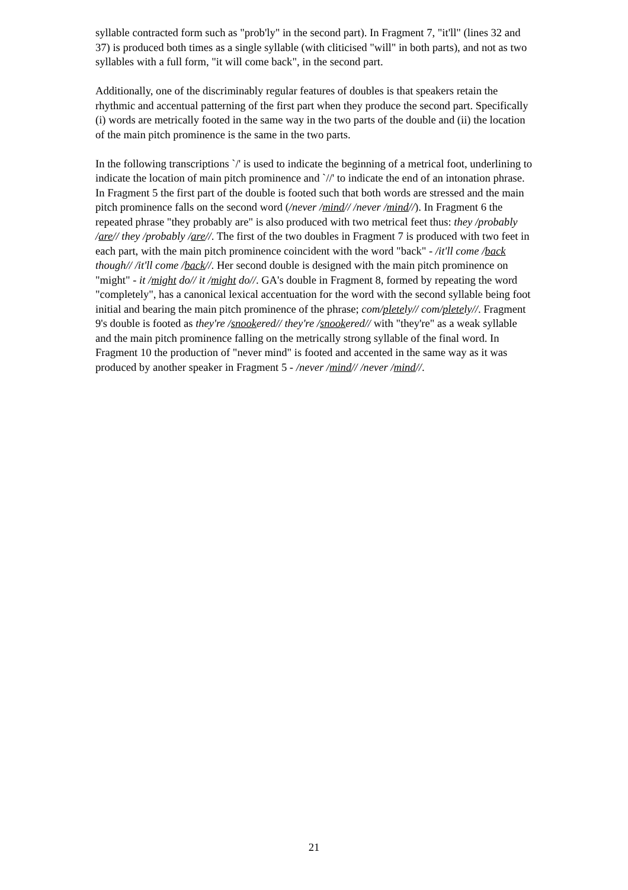syllable contracted form such as "prob'ly" in the second part). In Fragment 7, "it'll" (lines 32 and 37) is produced both times as a single syllable (with cliticised "will" in both parts), and not as two syllables with a full form, "it will come back", in the second part.
Additionally, one of the discriminably regular features of doubles is that speakers retain the rhythmic and accentual patterning of the first part when they produce the second part. Specifically (i) words are metrically footed in the same way in the two parts of the double and (ii) the location of the main pitch prominence is the same in the two parts.
In the following transcriptions `/' is used to indicate the beginning of a metrical foot, underlining to indicate the location of main pitch prominence and `//' to indicate the end of an intonation phrase. In Fragment 5 the first part of the double is footed such that both words are stressed and the main pitch prominence falls on the second word (/never /mind// /never /mind//). In Fragment 6 the repeated phrase "they probably are" is also produced with two metrical feet thus: they /probably /are// they /probably /are//. The first of the two doubles in Fragment 7 is produced with two feet in each part, with the main pitch prominence coincident with the word "back" - /it'll come /back though// /it'll come /back//. Her second double is designed with the main pitch prominence on "might" - it /might do// it /might do//. GA's double in Fragment 8, formed by repeating the word "completely", has a canonical lexical accentuation for the word with the second syllable being foot initial and bearing the main pitch prominence of the phrase; com/pletely// com/pletely//. Fragment 9's double is footed as they're /snookered// they're /snookered// with "they're" as a weak syllable and the main pitch prominence falling on the metrically strong syllable of the final word. In Fragment 10 the production of "never mind" is footed and accented in the same way as it was produced by another speaker in Fragment 5 - /never /mind// /never /mind//.
21